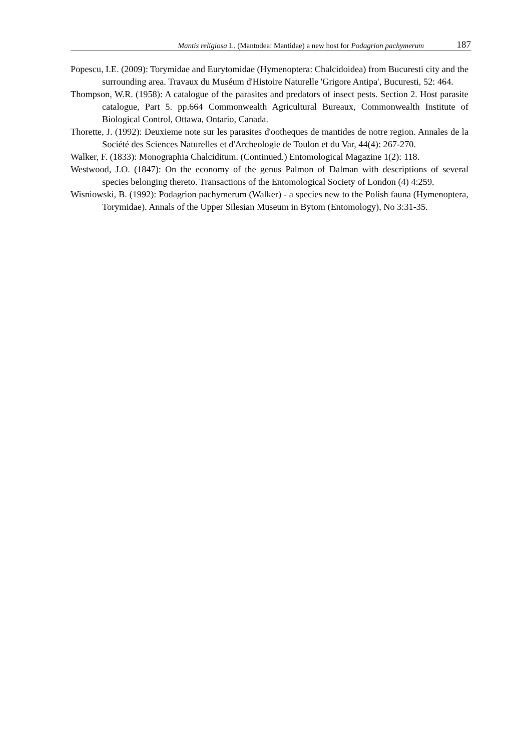Mantis religiosa L. (Mantodea: Mantidae) a new host for Podagrion pachymerum 187
Popescu, I.E. (2009): Torymidae and Eurytomidae (Hymenoptera: Chalcidoidea) from Bucuresti city and the surrounding area. Travaux du Muséum d'Histoire Naturelle 'Grigore Antipa', Bucuresti, 52: 464.
Thompson, W.R. (1958): A catalogue of the parasites and predators of insect pests. Section 2. Host parasite catalogue, Part 5. pp.664 Commonwealth Agricultural Bureaux, Commonwealth Institute of Biological Control, Ottawa, Ontario, Canada.
Thorette, J. (1992): Deuxieme note sur les parasites d'ootheques de mantides de notre region. Annales de la Société des Sciences Naturelles et d'Archeologie de Toulon et du Var, 44(4): 267-270.
Walker, F. (1833): Monographia Chalciditum. (Continued.) Entomological Magazine 1(2): 118.
Westwood, J.O. (1847): On the economy of the genus Palmon of Dalman with descriptions of several species belonging thereto. Transactions of the Entomological Society of London (4) 4:259.
Wisniowski, B. (1992): Podagrion pachymerum (Walker) - a species new to the Polish fauna (Hymenoptera, Torymidae). Annals of the Upper Silesian Museum in Bytom (Entomology), No 3:31-35.